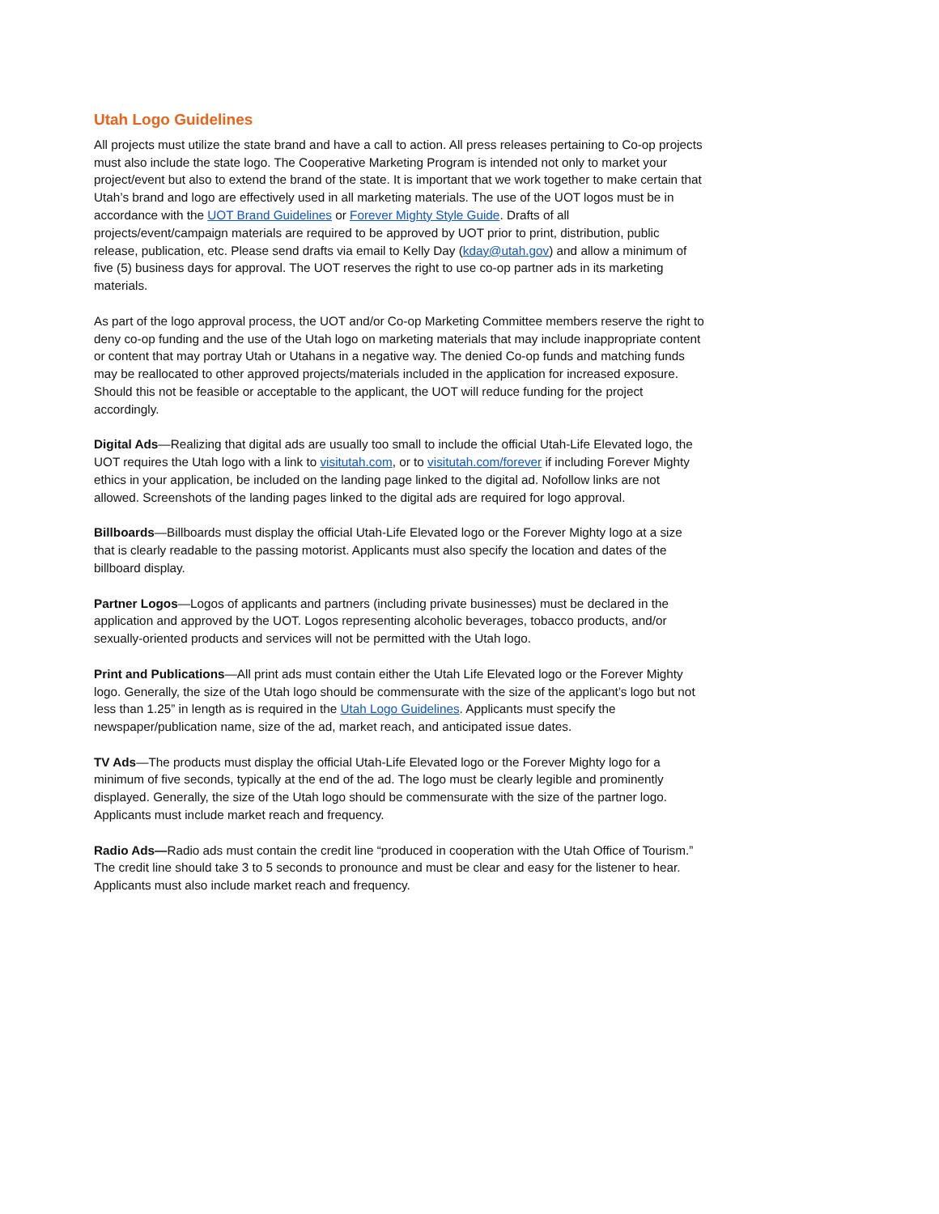Utah Logo Guidelines
All projects must utilize the state brand and have a call to action. All press releases pertaining to Co-op projects must also include the state logo. The Cooperative Marketing Program is intended not only to market your project/event but also to extend the brand of the state. It is important that we work together to make certain that Utah’s brand and logo are effectively used in all marketing materials. The use of the UOT logos must be in accordance with the UOT Brand Guidelines or Forever Mighty Style Guide. Drafts of all projects/event/campaign materials are required to be approved by UOT prior to print, distribution, public release, publication, etc. Please send drafts via email to Kelly Day (kday@utah.gov) and allow a minimum of five (5) business days for approval. The UOT reserves the right to use co-op partner ads in its marketing materials.
As part of the logo approval process, the UOT and/or Co-op Marketing Committee members reserve the right to deny co-op funding and the use of the Utah logo on marketing materials that may include inappropriate content or content that may portray Utah or Utahans in a negative way. The denied Co-op funds and matching funds may be reallocated to other approved projects/materials included in the application for increased exposure. Should this not be feasible or acceptable to the applicant, the UOT will reduce funding for the project accordingly.
Digital Ads—Realizing that digital ads are usually too small to include the official Utah-Life Elevated logo, the UOT requires the Utah logo with a link to visitutah.com, or to visitutah.com/forever if including Forever Mighty ethics in your application, be included on the landing page linked to the digital ad. Nofollow links are not allowed. Screenshots of the landing pages linked to the digital ads are required for logo approval.
Billboards—Billboards must display the official Utah-Life Elevated logo or the Forever Mighty logo at a size that is clearly readable to the passing motorist. Applicants must also specify the location and dates of the billboard display.
Partner Logos—Logos of applicants and partners (including private businesses) must be declared in the application and approved by the UOT. Logos representing alcoholic beverages, tobacco products, and/or sexually-oriented products and services will not be permitted with the Utah logo.
Print and Publications—All print ads must contain either the Utah Life Elevated logo or the Forever Mighty logo. Generally, the size of the Utah logo should be commensurate with the size of the applicant’s logo but not less than 1.25” in length as is required in the Utah Logo Guidelines. Applicants must specify the newspaper/publication name, size of the ad, market reach, and anticipated issue dates.
TV Ads—The products must display the official Utah-Life Elevated logo or the Forever Mighty logo for a minimum of five seconds, typically at the end of the ad. The logo must be clearly legible and prominently displayed. Generally, the size of the Utah logo should be commensurate with the size of the partner logo. Applicants must include market reach and frequency.
Radio Ads—Radio ads must contain the credit line “produced in cooperation with the Utah Office of Tourism.” The credit line should take 3 to 5 seconds to pronounce and must be clear and easy for the listener to hear. Applicants must also include market reach and frequency.